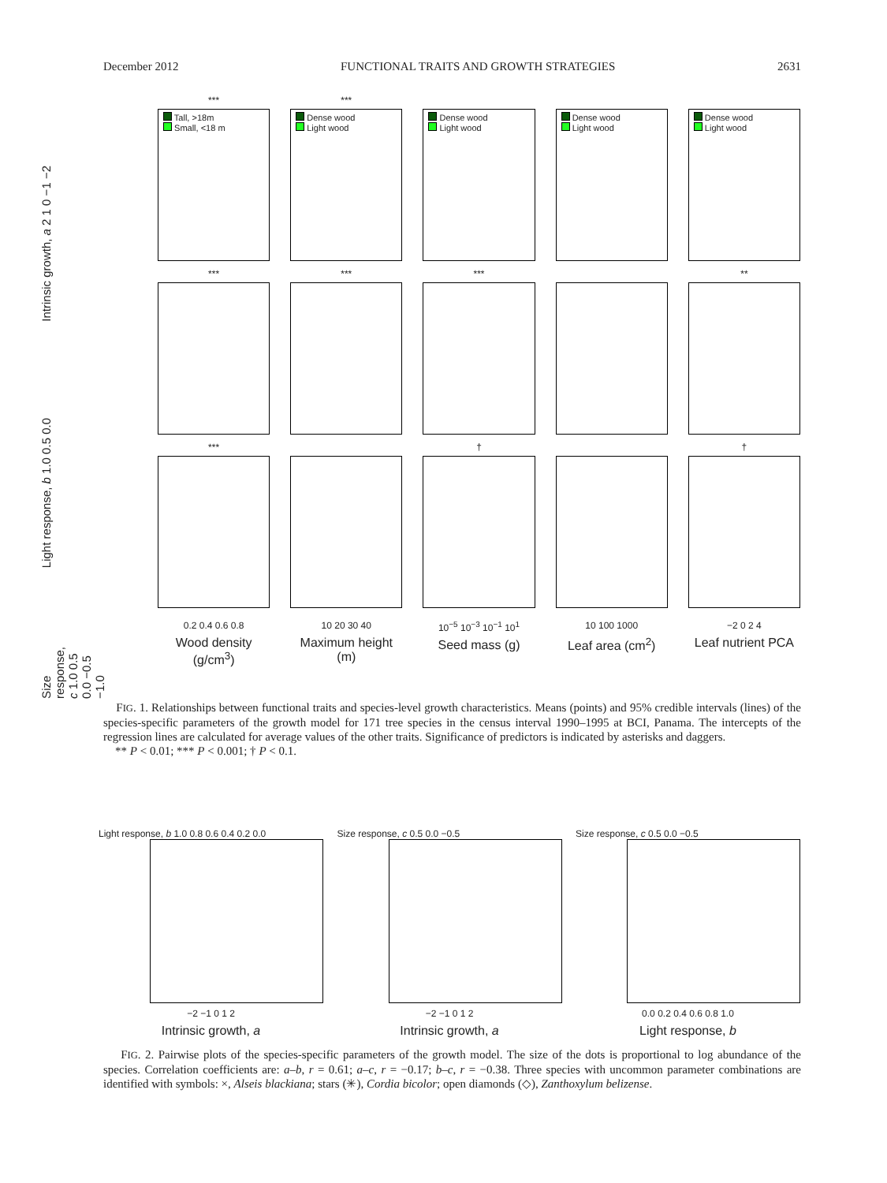December 2012 FUNCTIONAL TRAITS AND GROWTH STRATEGIES 2631
***
Tall, >18m
Small, <18 m
***
Dense wood
Light wood
Dense wood
Light wood
Dense wood
Light wood
Dense wood
Light wood
***
***
***
**
***
†
†
0.2 0.4 0.6 0.8
Wood density (g/cm<sup>3</sup>)
10 20 30 40
Maximum height (m)
10<sup>−5</sup> 10<sup>−3</sup> 10<sup>−1</sup> 10<sup>1</sup>
Seed mass (g)
10 100 1000
Leaf area (cm<sup>2</sup>)
−2 0 2 4
Leaf nutrient PCA
Intrinsic growth, a 2 1 0 −1 −2
Light response, b 1.0 0.5 0.0
Size response, c 1.0 0.5 0.0 −0.5 −1.0
FIG. 1. Relationships between functional traits and species-level growth characteristics. Means (points) and 95% credible intervals (lines) of the species-specific parameters of the growth model for 171 tree species in the census interval 1990–1995 at BCI, Panama. The intercepts of the regression lines are calculated for average values of the other traits. Significance of predictors is indicated by asterisks and daggers.
** P < 0.01; *** P < 0.001; † P < 0.1.
Light response, b 1.0 0.8 0.6 0.4 0.2 0.0
−2 −1 0 1 2
Intrinsic growth, a
Size response, c 0.5 0.0 −0.5
−2 −1 0 1 2
Intrinsic growth, a
Size response, c 0.5 0.0 −0.5
0.0 0.2 0.4 0.6 0.8 1.0
Light response, b
FIG. 2. Pairwise plots of the species-specific parameters of the growth model. The size of the dots is proportional to log abundance of the species. Correlation coefficients are: a–b, r = 0.61; a–c, r = −0.17; b–c, r = −0.38. Three species with uncommon parameter combinations are identified with symbols: ×, Alseis blackiana; stars (✳), Cordia bicolor; open diamonds (◇), Zanthoxylum belizense.